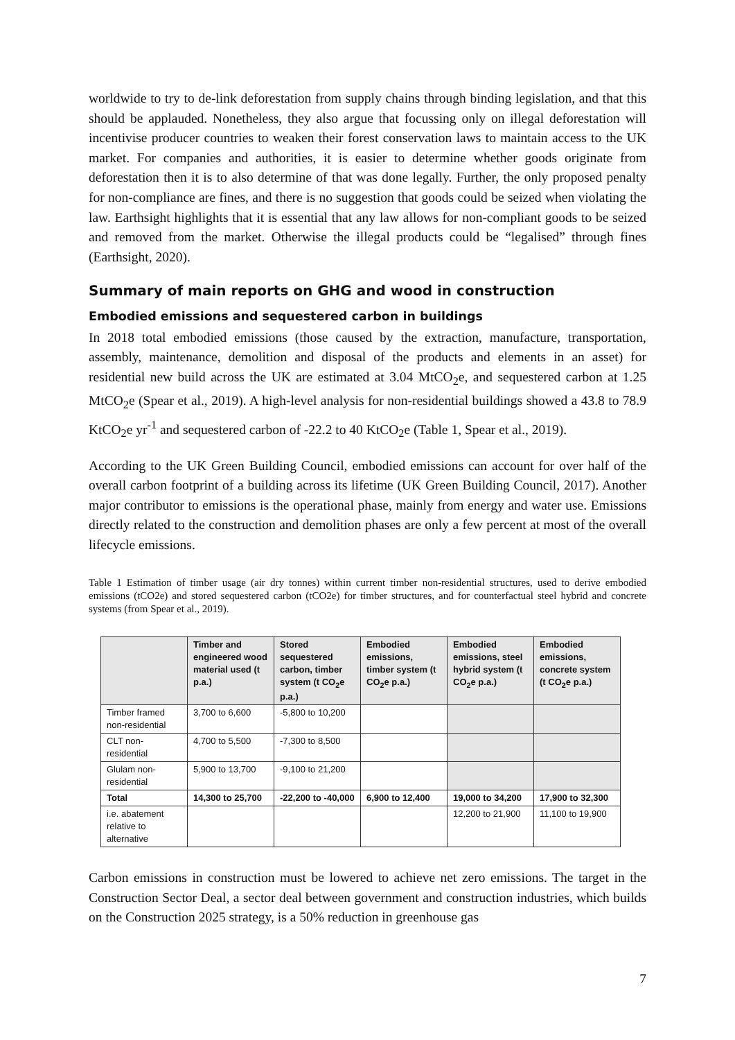worldwide to try to de-link deforestation from supply chains through binding legislation, and that this should be applauded. Nonetheless, they also argue that focussing only on illegal deforestation will incentivise producer countries to weaken their forest conservation laws to maintain access to the UK market. For companies and authorities, it is easier to determine whether goods originate from deforestation then it is to also determine of that was done legally. Further, the only proposed penalty for non-compliance are fines, and there is no suggestion that goods could be seized when violating the law. Earthsight highlights that it is essential that any law allows for non-compliant goods to be seized and removed from the market. Otherwise the illegal products could be “legalised” through fines (Earthsight, 2020).
Summary of main reports on GHG and wood in construction
Embodied emissions and sequestered carbon in buildings
In 2018 total embodied emissions (those caused by the extraction, manufacture, transportation, assembly, maintenance, demolition and disposal of the products and elements in an asset) for residential new build across the UK are estimated at 3.04 MtCO<sub>2</sub>e, and sequestered carbon at 1.25 MtCO<sub>2</sub>e (Spear et al., 2019). A high-level analysis for non-residential buildings showed a 43.8 to 78.9 KtCO<sub>2</sub>e yr<sup>-1</sup> and sequestered carbon of -22.2 to 40 KtCO<sub>2</sub>e (Table 1, Spear et al., 2019).
According to the UK Green Building Council, embodied emissions can account for over half of the overall carbon footprint of a building across its lifetime (UK Green Building Council, 2017). Another major contributor to emissions is the operational phase, mainly from energy and water use. Emissions directly related to the construction and demolition phases are only a few percent at most of the overall lifecycle emissions.
Table 1 Estimation of timber usage (air dry tonnes) within current timber non-residential structures, used to derive embodied emissions (tCO2e) and stored sequestered carbon (tCO2e) for timber structures, and for counterfactual steel hybrid and concrete systems (from Spear et al., 2019).
| | Timber and engineered wood material used (t p.a.) | Stored sequestered carbon, timber system (t CO<sub>2</sub>e p.a.) | Embodied emissions, timber system (t CO<sub>2</sub>e p.a.) | Embodied emissions, steel hybrid system (t CO<sub>2</sub>e p.a.) | Embodied emissions, concrete system (t CO<sub>2</sub>e p.a.) |
| --- | --- | --- | --- | --- | --- |
| Timber framed non-residential | 3,700 to 6,600 | -5,800 to 10,200 | | | |
| CLT non-residential | 4,700 to 5,500 | -7,300 to 8,500 | | | |
| Glulam non-residential | 5,900 to 13,700 | -9,100 to 21,200 | | | |
| Total | 14,300 to 25,700 | -22,200 to -40,000 | 6,900 to 12,400 | 19,000 to 34,200 | 17,900 to 32,300 |
| i.e. abatement relative to alternative | | | | 12,200 to 21,900 | 11,100 to 19,900 |
Carbon emissions in construction must be lowered to achieve net zero emissions. The target in the Construction Sector Deal, a sector deal between government and construction industries, which builds on the Construction 2025 strategy, is a 50% reduction in greenhouse gas
7